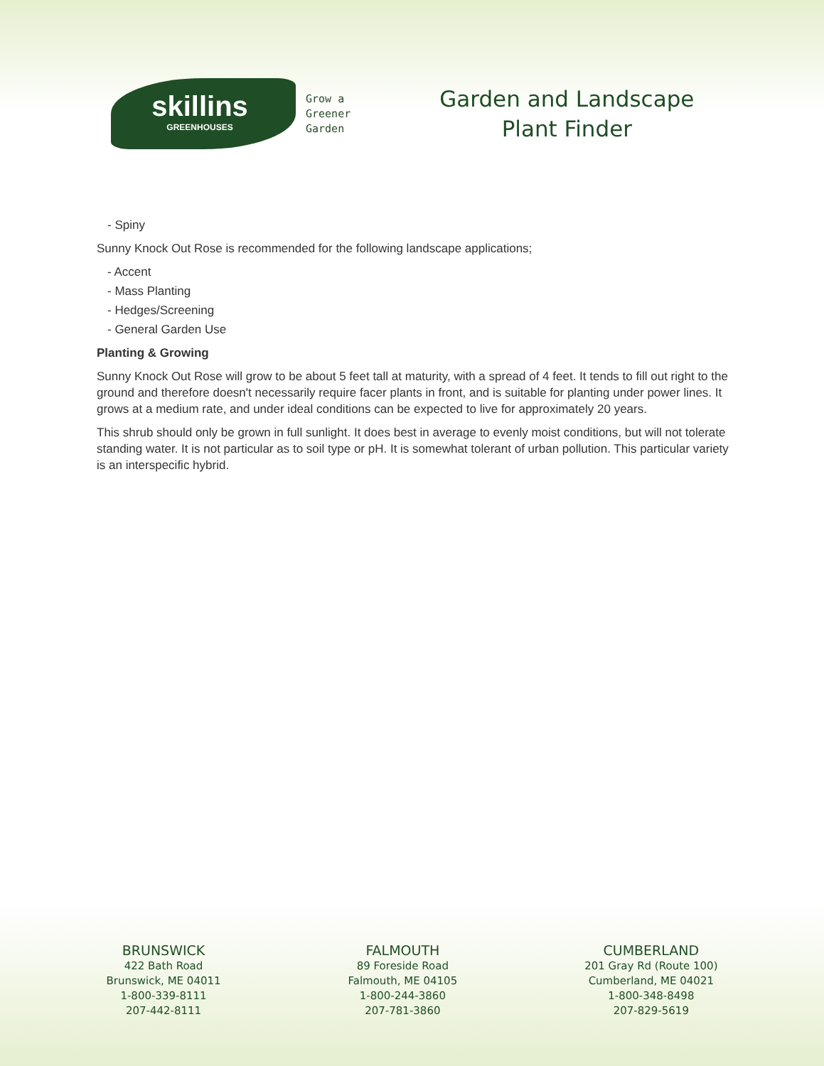skillins
GREENHOUSES
Grow a
Greener
Garden
Garden and Landscape
Plant Finder
- Spiny
Sunny Knock Out Rose is recommended for the following landscape applications;
- Accent
- Mass Planting
- Hedges/Screening
- General Garden Use
Planting & Growing
Sunny Knock Out Rose will grow to be about 5 feet tall at maturity, with a spread of 4 feet. It tends to fill out right to the ground and therefore doesn't necessarily require facer plants in front, and is suitable for planting under power lines. It grows at a medium rate, and under ideal conditions can be expected to live for approximately 20 years.
This shrub should only be grown in full sunlight. It does best in average to evenly moist conditions, but will not tolerate standing water. It is not particular as to soil type or pH. It is somewhat tolerant of urban pollution. This particular variety is an interspecific hybrid.
BRUNSWICK
422 Bath Road
Brunswick, ME 04011
1-800-339-8111
207-442-8111
FALMOUTH
89 Foreside Road
Falmouth, ME 04105
1-800-244-3860
207-781-3860
CUMBERLAND
201 Gray Rd (Route 100)
Cumberland, ME 04021
1-800-348-8498
207-829-5619